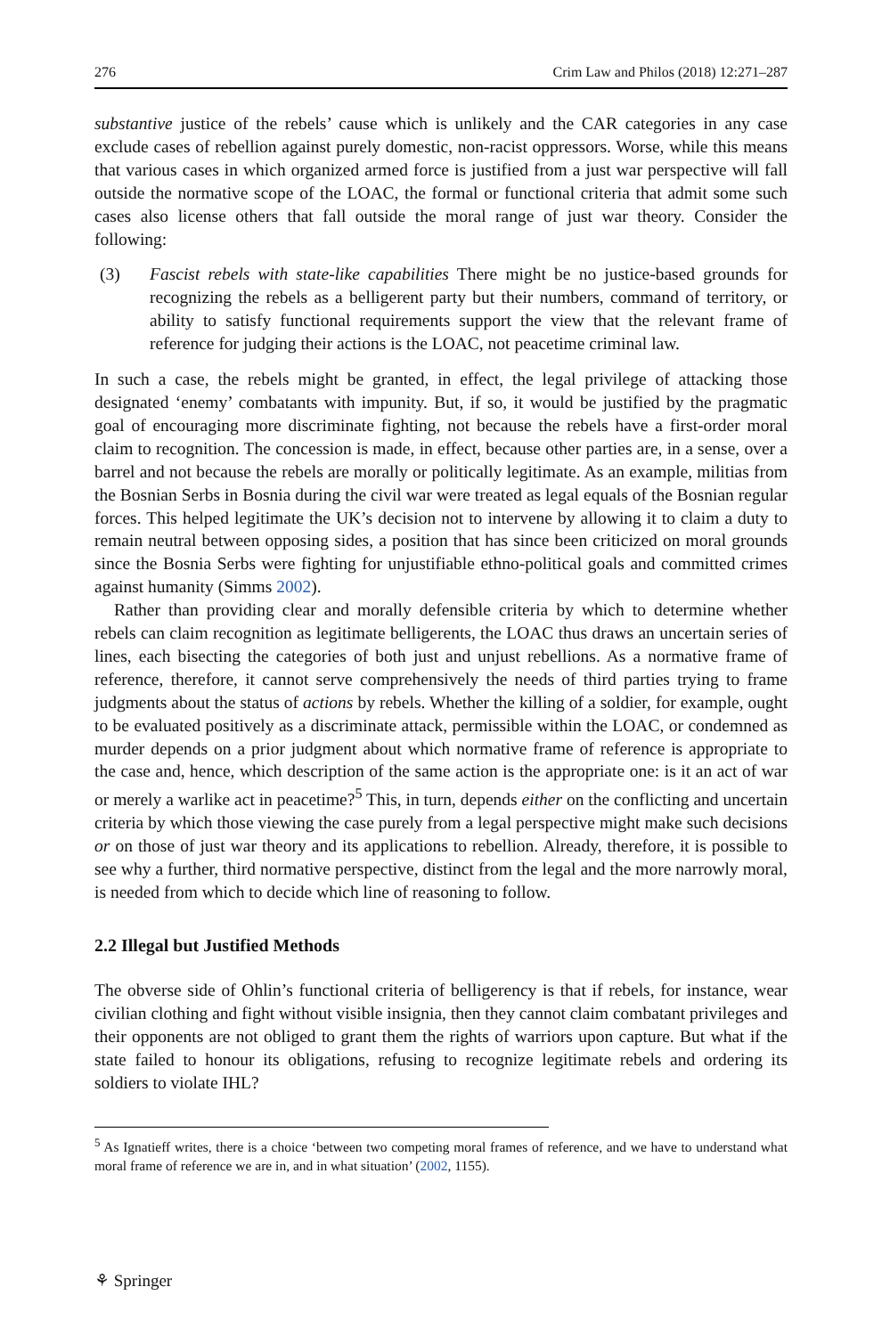276 Crim Law and Philos (2018) 12:271–287
substantive justice of the rebels’ cause which is unlikely and the CAR categories in any case exclude cases of rebellion against purely domestic, non-racist oppressors. Worse, while this means that various cases in which organized armed force is justified from a just war perspective will fall outside the normative scope of the LOAC, the formal or functional criteria that admit some such cases also license others that fall outside the moral range of just war theory. Consider the following:
(3) Fascist rebels with state-like capabilities There might be no justice-based grounds for recognizing the rebels as a belligerent party but their numbers, command of territory, or ability to satisfy functional requirements support the view that the relevant frame of reference for judging their actions is the LOAC, not peacetime criminal law.
In such a case, the rebels might be granted, in effect, the legal privilege of attacking those designated ‘enemy’ combatants with impunity. But, if so, it would be justified by the pragmatic goal of encouraging more discriminate fighting, not because the rebels have a first-order moral claim to recognition. The concession is made, in effect, because other parties are, in a sense, over a barrel and not because the rebels are morally or politically legitimate. As an example, militias from the Bosnian Serbs in Bosnia during the civil war were treated as legal equals of the Bosnian regular forces. This helped legitimate the UK’s decision not to intervene by allowing it to claim a duty to remain neutral between opposing sides, a position that has since been criticized on moral grounds since the Bosnia Serbs were fighting for unjustifiable ethno-political goals and committed crimes against humanity (Simms 2002).
Rather than providing clear and morally defensible criteria by which to determine whether rebels can claim recognition as legitimate belligerents, the LOAC thus draws an uncertain series of lines, each bisecting the categories of both just and unjust rebellions. As a normative frame of reference, therefore, it cannot serve comprehensively the needs of third parties trying to frame judgments about the status of actions by rebels. Whether the killing of a soldier, for example, ought to be evaluated positively as a discriminate attack, permissible within the LOAC, or condemned as murder depends on a prior judgment about which normative frame of reference is appropriate to the case and, hence, which description of the same action is the appropriate one: is it an act of war or merely a warlike act in peacetime?<sup>5</sup> This, in turn, depends either on the conflicting and uncertain criteria by which those viewing the case purely from a legal perspective might make such decisions or on those of just war theory and its applications to rebellion. Already, therefore, it is possible to see why a further, third normative perspective, distinct from the legal and the more narrowly moral, is needed from which to decide which line of reasoning to follow.
2.2 Illegal but Justified Methods
The obverse side of Ohlin’s functional criteria of belligerency is that if rebels, for instance, wear civilian clothing and fight without visible insignia, then they cannot claim combatant privileges and their opponents are not obliged to grant them the rights of warriors upon capture. But what if the state failed to honour its obligations, refusing to recognize legitimate rebels and ordering its soldiers to violate IHL?
<sup>5</sup> As Ignatieff writes, there is a choice ‘between two competing moral frames of reference, and we have to understand what moral frame of reference we are in, and in what situation’ (2002, 1155).
⚘ Springer